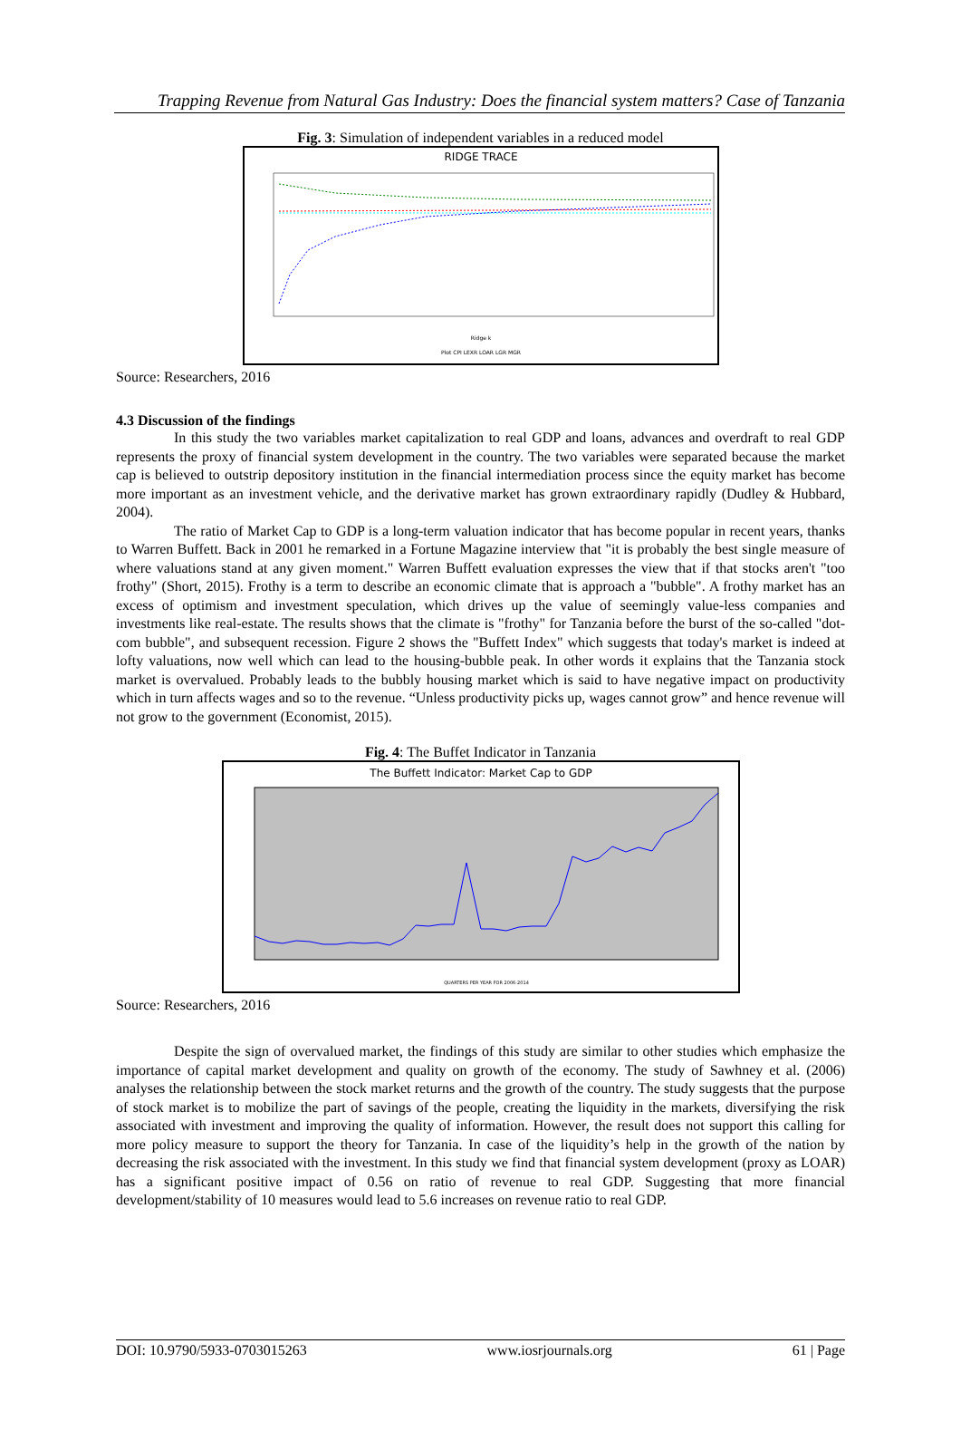Trapping Revenue from Natural Gas Industry: Does the financial system matters? Case of Tanzania
Fig. 3: Simulation of independent variables in a reduced model
RIDGE TRACE
Ridge k
Plot CPI LEXR LOAR LGR MGR
Source: Researchers, 2016
4.3 Discussion of the findings
In this study the two variables market capitalization to real GDP and loans, advances and overdraft to real GDP represents the proxy of financial system development in the country. The two variables were separated because the market cap is believed to outstrip depository institution in the financial intermediation process since the equity market has become more important as an investment vehicle, and the derivative market has grown extraordinary rapidly (Dudley & Hubbard, 2004).
The ratio of Market Cap to GDP is a long-term valuation indicator that has become popular in recent years, thanks to Warren Buffett. Back in 2001 he remarked in a Fortune Magazine interview that "it is probably the best single measure of where valuations stand at any given moment." Warren Buffett evaluation expresses the view that if that stocks aren't "too frothy" (Short, 2015). Frothy is a term to describe an economic climate that is approach a "bubble". A frothy market has an excess of optimism and investment speculation, which drives up the value of seemingly value-less companies and investments like real-estate. The results shows that the climate is "frothy" for Tanzania before the burst of the so-called "dot-com bubble", and subsequent recession. Figure 2 shows the "Buffett Index" which suggests that today's market is indeed at lofty valuations, now well which can lead to the housing-bubble peak. In other words it explains that the Tanzania stock market is overvalued. Probably leads to the bubbly housing market which is said to have negative impact on productivity which in turn affects wages and so to the revenue. “Unless productivity picks up, wages cannot grow” and hence revenue will not grow to the government (Economist, 2015).
Fig. 4: The Buffet Indicator in Tanzania
The Buffett Indicator: Market Cap to GDP
QUARTERS PER YEAR FOR 2006-2014
Source: Researchers, 2016
Despite the sign of overvalued market, the findings of this study are similar to other studies which emphasize the importance of capital market development and quality on growth of the economy. The study of Sawhney et al. (2006) analyses the relationship between the stock market returns and the growth of the country. The study suggests that the purpose of stock market is to mobilize the part of savings of the people, creating the liquidity in the markets, diversifying the risk associated with investment and improving the quality of information. However, the result does not support this calling for more policy measure to support the theory for Tanzania. In case of the liquidity’s help in the growth of the nation by decreasing the risk associated with the investment. In this study we find that financial system development (proxy as LOAR) has a significant positive impact of 0.56 on ratio of revenue to real GDP. Suggesting that more financial development/stability of 10 measures would lead to 5.6 increases on revenue ratio to real GDP.
DOI: 10.9790/5933-0703015263 www.iosrjournals.org 61 | Page